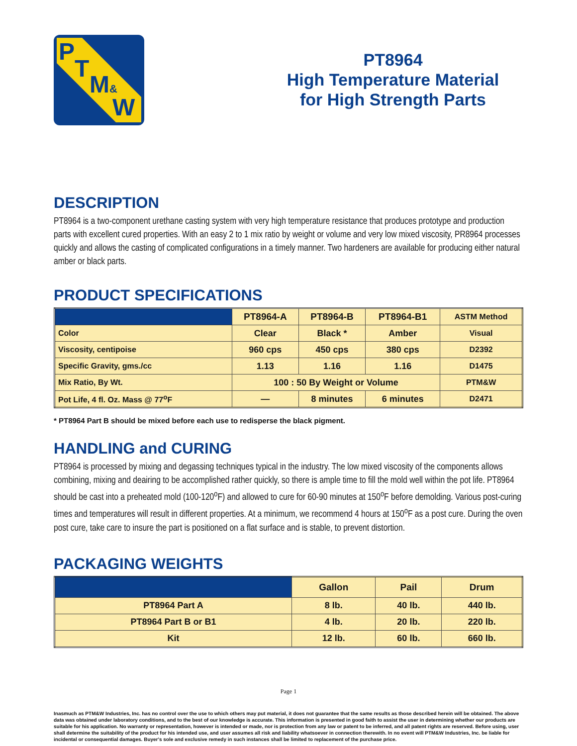P
T
M&
W
PT8964
High Temperature Material
for High Strength Parts
DESCRIPTION
PT8964 is a two-component urethane casting system with very high temperature resistance that produces prototype and production parts with excellent cured properties. With an easy 2 to 1 mix ratio by weight or volume and very low mixed viscosity, PR8964 processes quickly and allows the casting of complicated configurations in a timely manner. Two hardeners are available for producing either natural amber or black parts.
PRODUCT SPECIFICATIONS
| | PT8964-A | PT8964-B | PT8964-B1 | ASTM Method |
| --- | --- | --- | --- | --- |
| Color | Clear | Black * | Amber | Visual |
| Viscosity, centipoise | 960 cps | 450 cps | 380 cps | D2392 |
| Specific Gravity, gms./cc | 1.13 | 1.16 | 1.16 | D1475 |
| Mix Ratio, By Wt. | 100 : 50 By Weight or Volume | | | PTM&W |
| Pot Life, 4 fl. Oz. Mass @ 77<sup>o</sup>F | — | 8 minutes | 6 minutes | D2471 |
* PT8964 Part B should be mixed before each use to redisperse the black pigment.
HANDLING and CURING
PT8964 is processed by mixing and degassing techniques typical in the industry. The low mixed viscosity of the components allows combining, mixing and deairing to be accomplished rather quickly, so there is ample time to fill the mold well within the pot life. PT8964 should be cast into a preheated mold (100-120<sup>o</sup>F) and allowed to cure for 60-90 minutes at 150<sup>o</sup>F before demolding. Various post-curing times and temperatures will result in different properties. At a minimum, we recommend 4 hours at 150<sup>o</sup>F as a post cure. During the oven post cure, take care to insure the part is positioned on a flat surface and is stable, to prevent distortion.
PACKAGING WEIGHTS
| | Gallon | Pail | Drum |
| --- | --- | --- | --- |
| PT8964 Part A | 8 lb. | 40 lb. | 440 lb. |
| PT8964 Part B or B1 | 4 lb. | 20 lb. | 220 lb. |
| Kit | 12 lb. | 60 lb. | 660 lb. |
Page 1
Inasmuch as PTM&W Industries, Inc. has no control over the use to which others may put material, it does not guarantee that the same results as those described herein will be obtained. The above data was obtained under laboratory conditions, and to the best of our knowledge is accurate. This information is presented in good faith to assist the user in determining whether our products are suitable for his application. No warranty or representation, however is intended or made, nor is protection from any law or patent to be inferred, and all patent rights are reserved. Before using, user shall determine the suitability of the product for his intended use, and user assumes all risk and liability whatsoever in connection therewith. In no event will PTM&W Industries, Inc. be liable for incidental or consequential damages. Buyer's sole and exclusive remedy in such instances shall be limited to replacement of the purchase price.